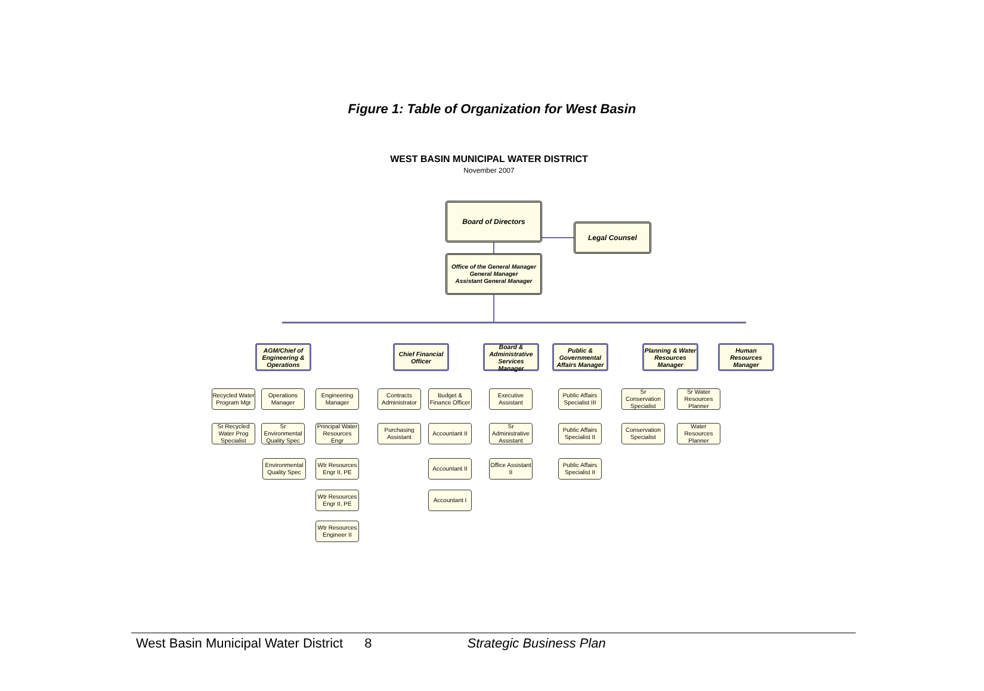Figure 1: Table of Organization for West Basin
WEST BASIN MUNICIPAL WATER DISTRICT
November 2007
Board of Directors
Legal Counsel
Office of the General Manager
General Manager
Assistant General Manager
AGM/Chief of Engineering & Operations
Chief Financial Officer
Board & Administrative Services Manager
Public & Governmental Affairs Manager
Planning & Water Resources Manager
Human Resources Manager
Recycled Water Program Mgr
Operations Manager
Engineering Manager
Sr Recycled Water Prog Specialist
Sr Environmental Quality Spec
Principal Water Resources Engr
Environmental Quality Spec
Wtr Resources Engr II, PE
Wtr Resources Engr II, PE
Wtr Resources Engineer II
Contracts Administrator
Budget & Finance Officer
Purchasing Assistant
Accountant II
Accountant II
Accountant I
Executive Assistant
Sr Administrative Assistant
Office Assistant II
Public Affairs Specialist III
Public Affairs Specialist II
Public Affairs Specialist II
Sr Conservation Specialist
Sr Water Resources Planner
Conservation Specialist
Water Resources Planner
West Basin Municipal Water District 8 Strategic Business Plan